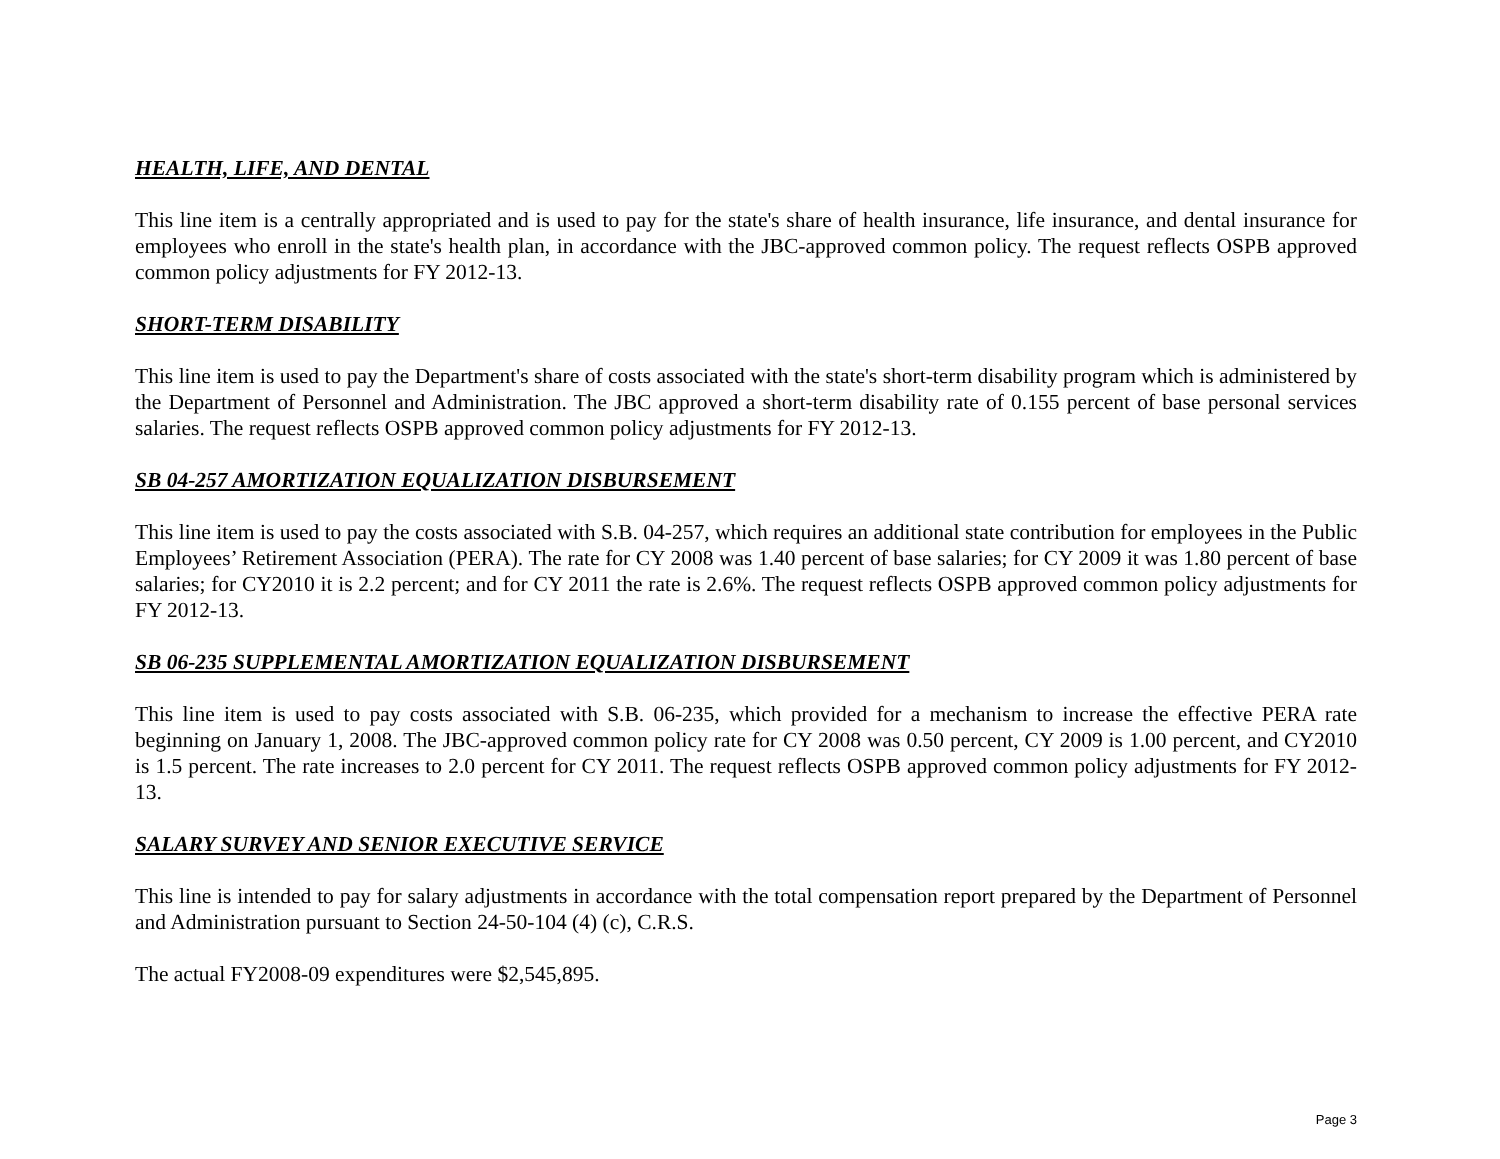HEALTH, LIFE, AND DENTAL
This line item is a centrally appropriated and is used to pay for the state's share of health insurance, life insurance, and dental insurance for employees who enroll in the state's health plan, in accordance with the JBC-approved common policy. The request reflects OSPB approved common policy adjustments for FY 2012-13.
SHORT-TERM DISABILITY
This line item is used to pay the Department's share of costs associated with the state's short-term disability program which is administered by the Department of Personnel and Administration. The JBC approved a short-term disability rate of 0.155 percent of base personal services salaries. The request reflects OSPB approved common policy adjustments for FY 2012-13.
SB 04-257 AMORTIZATION EQUALIZATION DISBURSEMENT
This line item is used to pay the costs associated with S.B. 04-257, which requires an additional state contribution for employees in the Public Employees’ Retirement Association (PERA). The rate for CY 2008 was 1.40 percent of base salaries; for CY 2009 it was 1.80 percent of base salaries; for CY2010 it is 2.2 percent; and for CY 2011 the rate is 2.6%. The request reflects OSPB approved common policy adjustments for FY 2012-13.
SB 06-235 SUPPLEMENTAL AMORTIZATION EQUALIZATION DISBURSEMENT
This line item is used to pay costs associated with S.B. 06-235, which provided for a mechanism to increase the effective PERA rate beginning on January 1, 2008. The JBC-approved common policy rate for CY 2008 was 0.50 percent, CY 2009 is 1.00 percent, and CY2010 is 1.5 percent. The rate increases to 2.0 percent for CY 2011. The request reflects OSPB approved common policy adjustments for FY 2012-13.
SALARY SURVEY AND SENIOR EXECUTIVE SERVICE
This line is intended to pay for salary adjustments in accordance with the total compensation report prepared by the Department of Personnel and Administration pursuant to Section 24-50-104 (4) (c), C.R.S.
The actual FY2008-09 expenditures were $2,545,895.
Page 3